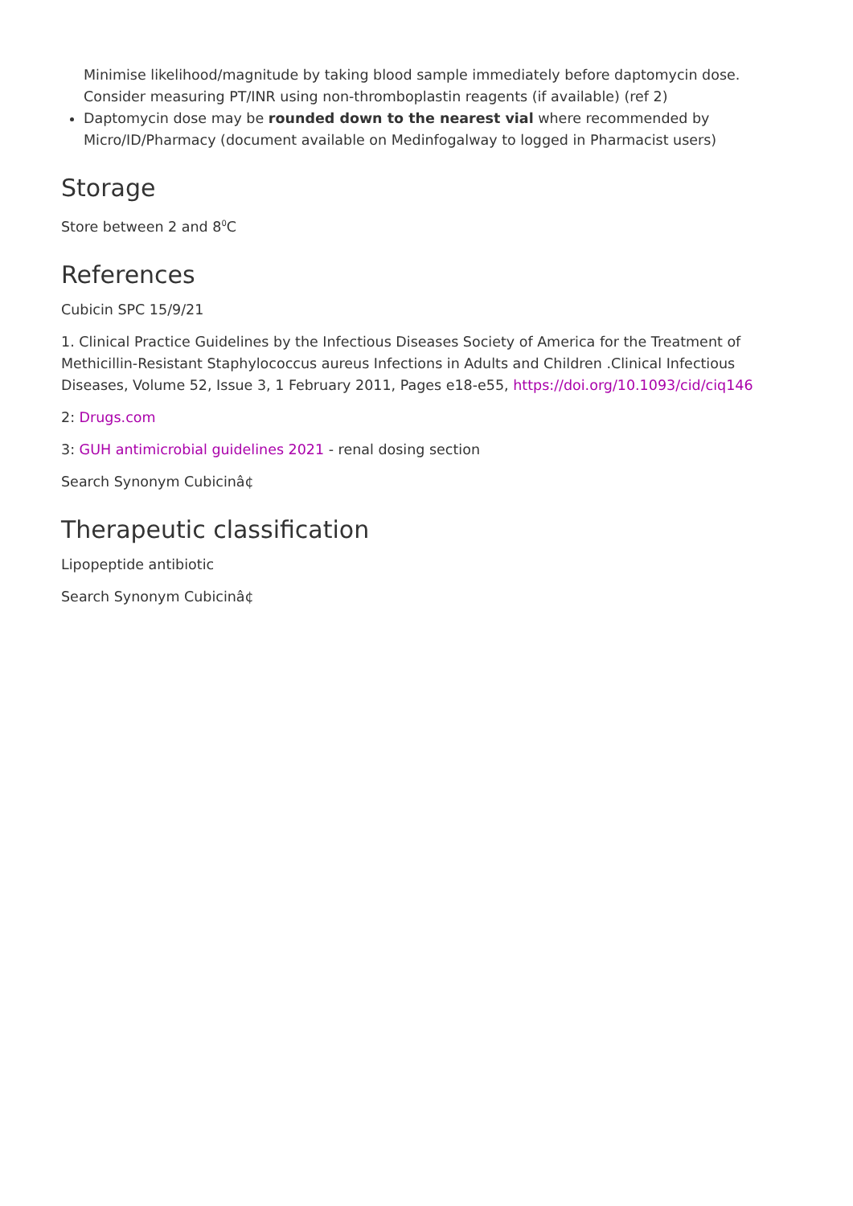Minimise likelihood/magnitude by taking blood sample immediately before daptomycin dose. Consider measuring PT/INR using non-thromboplastin reagents (if available) (ref 2)
Daptomycin dose may be rounded down to the nearest vial where recommended by Micro/ID/Pharmacy (document available on Medinfogalway to logged in Pharmacist users)
Storage
Store between 2 and 8<sup>0</sup>C
References
Cubicin SPC 15/9/21
1. Clinical Practice Guidelines by the Infectious Diseases Society of America for the Treatment of Methicillin-Resistant Staphylococcus aureus Infections in Adults and Children .Clinical Infectious Diseases, Volume 52, Issue 3, 1 February 2011, Pages e18-e55, https://doi.org/10.1093/cid/ciq146
2: Drugs.com
3: GUH antimicrobial guidelines 2021 - renal dosing section
Search Synonym Cubicinâ¢
Therapeutic classification
Lipopeptide antibiotic
Search Synonym Cubicinâ¢